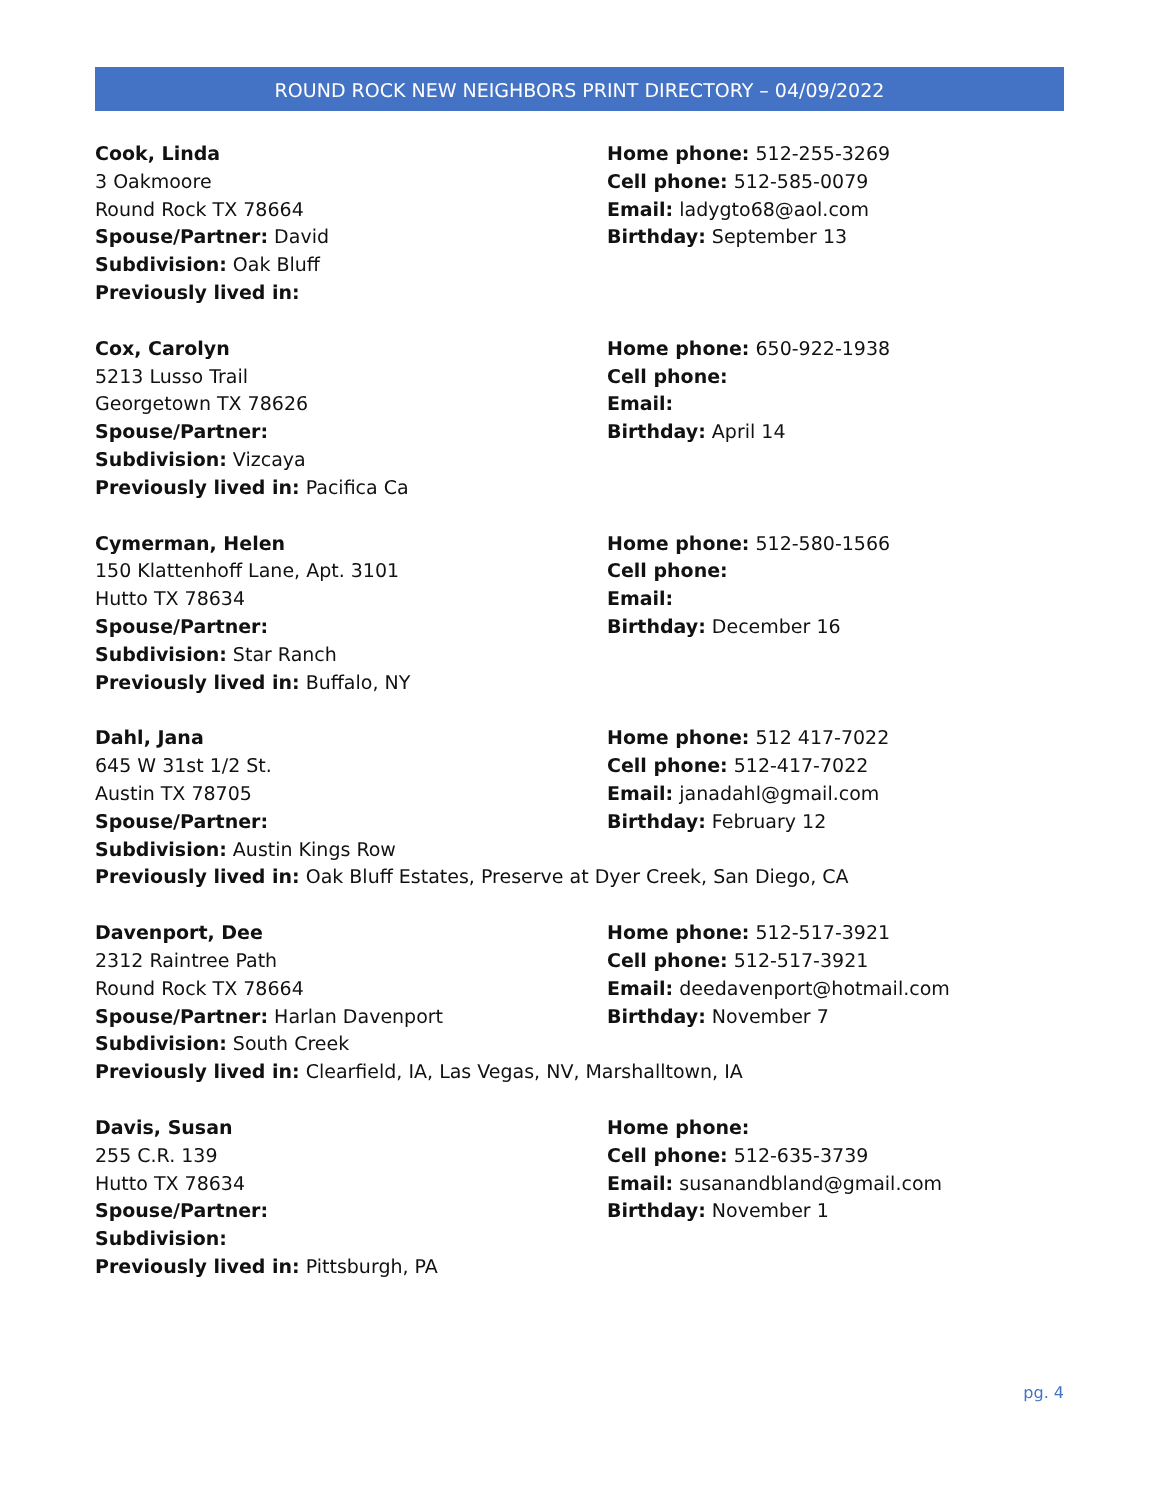ROUND ROCK NEW NEIGHBORS PRINT DIRECTORY – 04/09/2022
Cook, Linda
3 Oakmoore
Round Rock TX 78664
Spouse/Partner: David
Home phone: 512-255-3269
Cell phone: 512-585-0079
Email: ladygto68@aol.com
Birthday: September 13
Subdivision: Oak Bluff
Previously lived in:
Cox, Carolyn
5213 Lusso Trail
Georgetown TX 78626
Spouse/Partner:
Home phone: 650-922-1938
Cell phone:
Email:
Birthday: April 14
Subdivision: Vizcaya
Previously lived in: Pacifica Ca
Cymerman, Helen
150 Klattenhoff Lane, Apt. 3101
Hutto TX 78634
Spouse/Partner:
Home phone: 512-580-1566
Cell phone:
Email:
Birthday: December 16
Subdivision: Star Ranch
Previously lived in: Buffalo, NY
Dahl, Jana
645 W 31st 1/2 St.
Austin TX 78705
Spouse/Partner:
Home phone: 512 417-7022
Cell phone: 512-417-7022
Email: janadahl@gmail.com
Birthday: February 12
Subdivision: Austin Kings Row
Previously lived in: Oak Bluff Estates, Preserve at Dyer Creek, San Diego, CA
Davenport, Dee
2312 Raintree Path
Round Rock TX 78664
Spouse/Partner: Harlan Davenport
Home phone: 512-517-3921
Cell phone: 512-517-3921
Email: deedavenport@hotmail.com
Birthday: November 7
Subdivision: South Creek
Previously lived in: Clearfield, IA, Las Vegas, NV, Marshalltown, IA
Davis, Susan
255 C.R. 139
Hutto TX 78634
Spouse/Partner:
Home phone:
Cell phone: 512-635-3739
Email: susanandbland@gmail.com
Birthday: November 1
Subdivision:
Previously lived in: Pittsburgh, PA
pg. 4